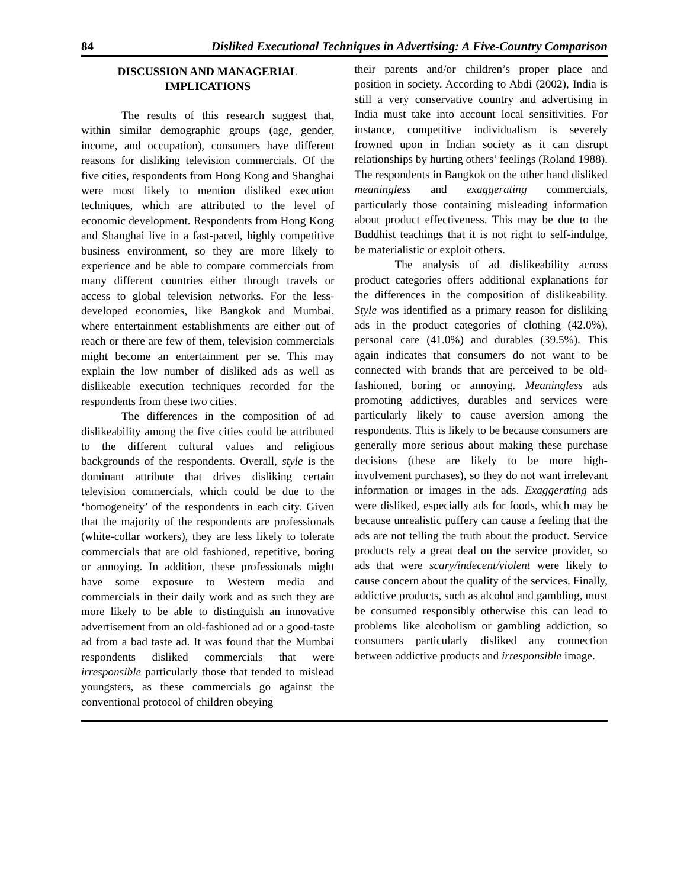84 Disliked Executional Techniques in Advertising: A Five-Country Comparison
DISCUSSION AND MANAGERIAL IMPLICATIONS
The results of this research suggest that, within similar demographic groups (age, gender, income, and occupation), consumers have different reasons for disliking television commercials. Of the five cities, respondents from Hong Kong and Shanghai were most likely to mention disliked execution techniques, which are attributed to the level of economic development. Respondents from Hong Kong and Shanghai live in a fast-paced, highly competitive business environment, so they are more likely to experience and be able to compare commercials from many different countries either through travels or access to global television networks. For the less-developed economies, like Bangkok and Mumbai, where entertainment establishments are either out of reach or there are few of them, television commercials might become an entertainment per se. This may explain the low number of disliked ads as well as dislikeable execution techniques recorded for the respondents from these two cities.
The differences in the composition of ad dislikeability among the five cities could be attributed to the different cultural values and religious backgrounds of the respondents. Overall, style is the dominant attribute that drives disliking certain television commercials, which could be due to the ‘homogeneity’ of the respondents in each city. Given that the majority of the respondents are professionals (white-collar workers), they are less likely to tolerate commercials that are old fashioned, repetitive, boring or annoying. In addition, these professionals might have some exposure to Western media and commercials in their daily work and as such they are more likely to be able to distinguish an innovative advertisement from an old-fashioned ad or a good-taste ad from a bad taste ad. It was found that the Mumbai respondents disliked commercials that were irresponsible particularly those that tended to mislead youngsters, as these commercials go against the conventional protocol of children obeying
their parents and/or children’s proper place and position in society. According to Abdi (2002), India is still a very conservative country and advertising in India must take into account local sensitivities. For instance, competitive individualism is severely frowned upon in Indian society as it can disrupt relationships by hurting others’ feelings (Roland 1988). The respondents in Bangkok on the other hand disliked meaningless and exaggerating commercials, particularly those containing misleading information about product effectiveness. This may be due to the Buddhist teachings that it is not right to self-indulge, be materialistic or exploit others.
The analysis of ad dislikeability across product categories offers additional explanations for the differences in the composition of dislikeability. Style was identified as a primary reason for disliking ads in the product categories of clothing (42.0%), personal care (41.0%) and durables (39.5%). This again indicates that consumers do not want to be connected with brands that are perceived to be old-fashioned, boring or annoying. Meaningless ads promoting addictives, durables and services were particularly likely to cause aversion among the respondents. This is likely to be because consumers are generally more serious about making these purchase decisions (these are likely to be more high-involvement purchases), so they do not want irrelevant information or images in the ads. Exaggerating ads were disliked, especially ads for foods, which may be because unrealistic puffery can cause a feeling that the ads are not telling the truth about the product. Service products rely a great deal on the service provider, so ads that were scary/indecent/violent were likely to cause concern about the quality of the services. Finally, addictive products, such as alcohol and gambling, must be consumed responsibly otherwise this can lead to problems like alcoholism or gambling addiction, so consumers particularly disliked any connection between addictive products and irresponsible image.